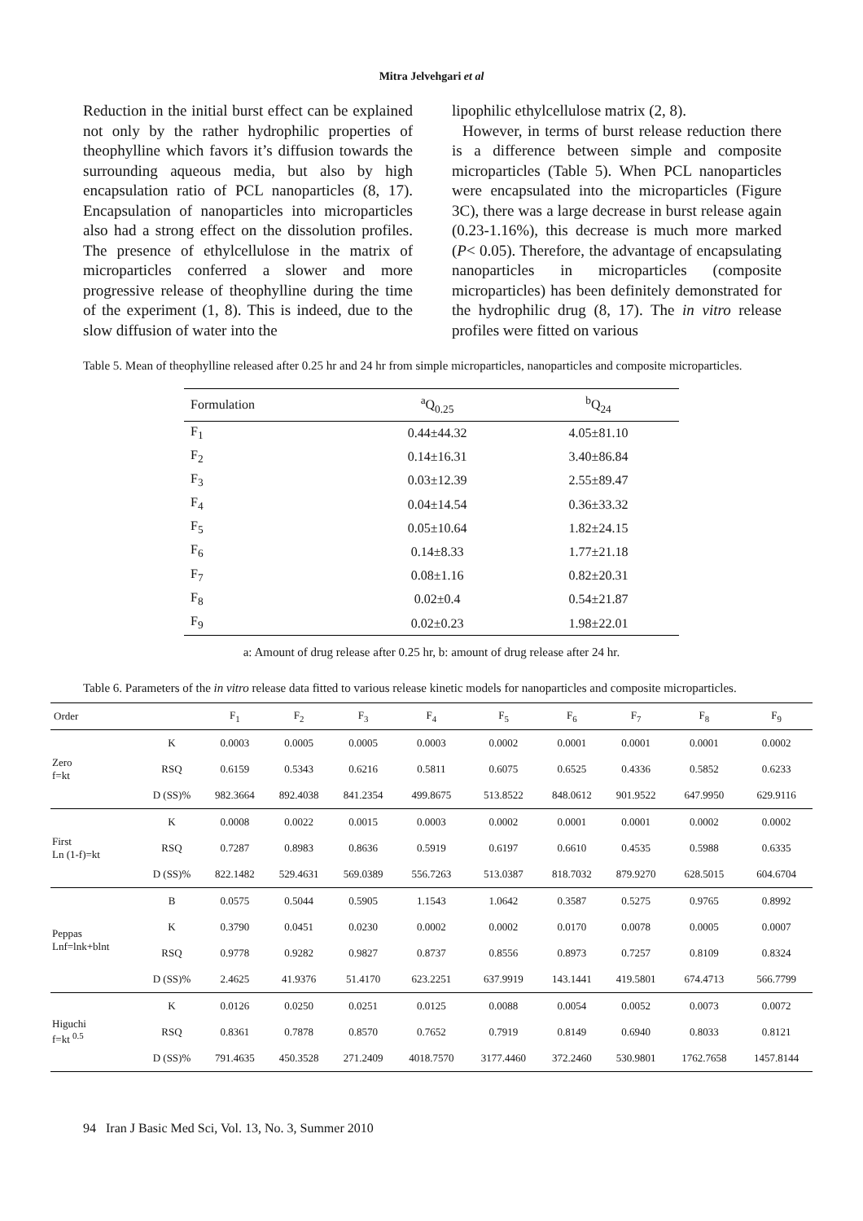Mitra Jelvehgari et al
Reduction in the initial burst effect can be explained not only by the rather hydrophilic properties of theophylline which favors it’s diffusion towards the surrounding aqueous media, but also by high encapsulation ratio of PCL nanoparticles (8, 17). Encapsulation of nanoparticles into microparticles also had a strong effect on the dissolution profiles. The presence of ethylcellulose in the matrix of microparticles conferred a slower and more progressive release of theophylline during the time of the experiment (1, 8). This is indeed, due to the slow diffusion of water into the
lipophilic ethylcellulose matrix (2, 8).
However, in terms of burst release reduction there is a difference between simple and composite microparticles (Table 5). When PCL nanoparticles were encapsulated into the microparticles (Figure 3C), there was a large decrease in burst release again (0.23-1.16%), this decrease is much more marked (P< 0.05). Therefore, the advantage of encapsulating nanoparticles in microparticles (composite microparticles) has been definitely demonstrated for the hydrophilic drug (8, 17). The in vitro release profiles were fitted on various
Table 5. Mean of theophylline released after 0.25 hr and 24 hr from simple microparticles, nanoparticles and composite microparticles.
| Formulation | <sup>a</sup> Q<sub>0.25</sub> | <sup>b</sup> Q<sub>24</sub> |
| --- | --- | --- |
| F<sub>1</sub> | 0.44±44.32 | 4.05±81.10 |
| F<sub>2</sub> | 0.14±16.31 | 3.40±86.84 |
| F<sub>3</sub> | 0.03±12.39 | 2.55±89.47 |
| F<sub>4</sub> | 0.04±14.54 | 0.36±33.32 |
| F<sub>5</sub> | 0.05±10.64 | 1.82±24.15 |
| F<sub>6</sub> | 0.14±8.33 | 1.77±21.18 |
| F<sub>7</sub> | 0.08±1.16 | 0.82±20.31 |
| F<sub>8</sub> | 0.02±0.4 | 0.54±21.87 |
| F<sub>9</sub> | 0.02±0.23 | 1.98±22.01 |
a: Amount of drug release after 0.25 hr, b: amount of drug release after 24 hr.
Table 6. Parameters of the in vitro release data fitted to various release kinetic models for nanoparticles and composite microparticles.
| Order | | F<sub>1</sub> | F<sub>2</sub> | F<sub>3</sub> | F<sub>4</sub> | F<sub>5</sub> | F<sub>6</sub> | F<sub>7</sub> | F<sub>8</sub> | F<sub>9</sub> |
| --- | --- | --- | --- | --- | --- | --- | --- | --- | --- | --- |
| Zero f=kt | K | 0.0003 | 0.0005 | 0.0005 | 0.0003 | 0.0002 | 0.0001 | 0.0001 | 0.0001 | 0.0002 |
| | RSQ | 0.6159 | 0.5343 | 0.6216 | 0.5811 | 0.6075 | 0.6525 | 0.4336 | 0.5852 | 0.6233 |
| | D (SS)% | 982.3664 | 892.4038 | 841.2354 | 499.8675 | 513.8522 | 848.0612 | 901.9522 | 647.9950 | 629.9116 |
| First Ln (1-f)=kt | K | 0.0008 | 0.0022 | 0.0015 | 0.0003 | 0.0002 | 0.0001 | 0.0001 | 0.0002 | 0.0002 |
| | RSQ | 0.7287 | 0.8983 | 0.8636 | 0.5919 | 0.6197 | 0.6610 | 0.4535 | 0.5988 | 0.6335 |
| | D (SS)% | 822.1482 | 529.4631 | 569.0389 | 556.7263 | 513.0387 | 818.7032 | 879.9270 | 628.5015 | 604.6704 |
| Peppas Lnf=lnk+blnt | B | 0.0575 | 0.5044 | 0.5905 | 1.1543 | 1.0642 | 0.3587 | 0.5275 | 0.9765 | 0.8992 |
| | K | 0.3790 | 0.0451 | 0.0230 | 0.0002 | 0.0002 | 0.0170 | 0.0078 | 0.0005 | 0.0007 |
| | RSQ | 0.9778 | 0.9282 | 0.9827 | 0.8737 | 0.8556 | 0.8973 | 0.7257 | 0.8109 | 0.8324 |
| | D (SS)% | 2.4625 | 41.9376 | 51.4170 | 623.2251 | 637.9919 | 143.1441 | 419.5801 | 674.4713 | 566.7799 |
| Higuchi f=kt <sup>0.5</sup> | K | 0.0126 | 0.0250 | 0.0251 | 0.0125 | 0.0088 | 0.0054 | 0.0052 | 0.0073 | 0.0072 |
| | RSQ | 0.8361 | 0.7878 | 0.8570 | 0.7652 | 0.7919 | 0.8149 | 0.6940 | 0.8033 | 0.8121 |
| | D (SS)% | 791.4635 | 450.3528 | 271.2409 | 4018.7570 | 3177.4460 | 372.2460 | 530.9801 | 1762.7658 | 1457.8144 |
94 Iran J Basic Med Sci, Vol. 13, No. 3, Summer 2010